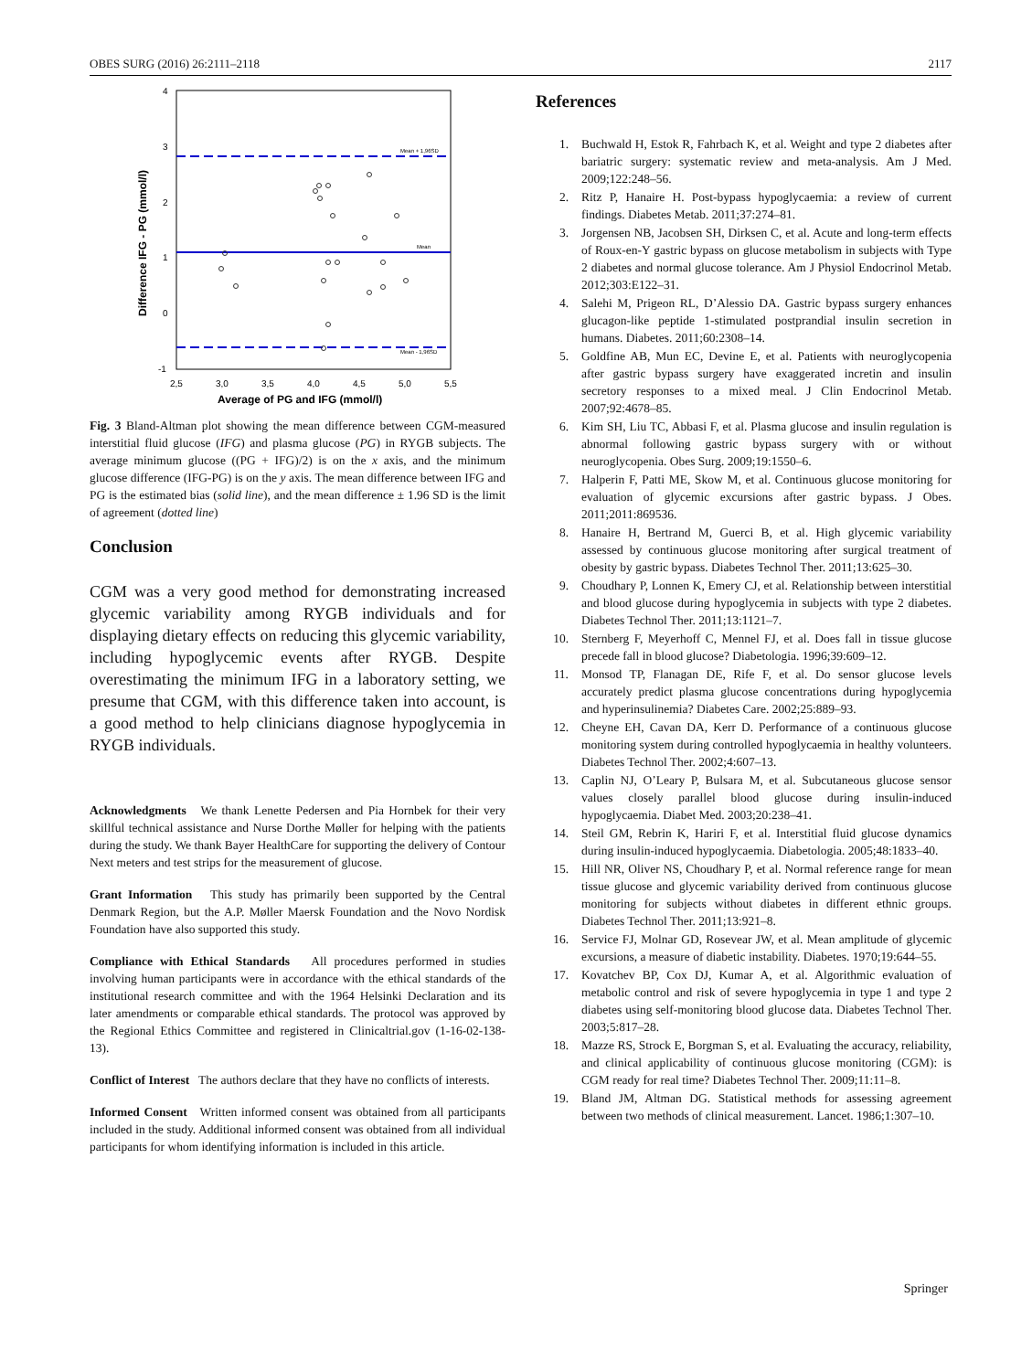OBES SURG (2016) 26:2111–2118 2117
4
3
2
1
0
-1
2,5
3,0
3,5
4,0
4,5
5,0
5,5
Average of PG and IFG (mmol/l)
Difference IFG - PG (mmol/l)
Mean + 1,96SD
Mean
Mean - 1,96SD
Fig. 3 Bland-Altman plot showing the mean difference between CGM-measured interstitial fluid glucose (IFG) and plasma glucose (PG) in RYGB subjects. The average minimum glucose ((PG + IFG)/2) is on the x axis, and the minimum glucose difference (IFG-PG) is on the y axis. The mean difference between IFG and PG is the estimated bias (solid line), and the mean difference ± 1.96 SD is the limit of agreement (dotted line)
Conclusion
CGM was a very good method for demonstrating increased glycemic variability among RYGB individuals and for displaying dietary effects on reducing this glycemic variability, including hypoglycemic events after RYGB. Despite overestimating the minimum IFG in a laboratory setting, we presume that CGM, with this difference taken into account, is a good method to help clinicians diagnose hypoglycemia in RYGB individuals.
Acknowledgments We thank Lenette Pedersen and Pia Hornbek for their very skillful technical assistance and Nurse Dorthe Møller for helping with the patients during the study. We thank Bayer HealthCare for supporting the delivery of Contour Next meters and test strips for the measurement of glucose.
Grant Information This study has primarily been supported by the Central Denmark Region, but the A.P. Møller Maersk Foundation and the Novo Nordisk Foundation have also supported this study.
Compliance with Ethical Standards All procedures performed in studies involving human participants were in accordance with the ethical standards of the institutional research committee and with the 1964 Helsinki Declaration and its later amendments or comparable ethical standards. The protocol was approved by the Regional Ethics Committee and registered in Clinicaltrial.gov (1-16-02-138-13).
Conflict of Interest The authors declare that they have no conflicts of interests.
Informed Consent Written informed consent was obtained from all participants included in the study. Additional informed consent was obtained from all individual participants for whom identifying information is included in this article.
References
1. Buchwald H, Estok R, Fahrbach K, et al. Weight and type 2 diabetes after bariatric surgery: systematic review and meta-analysis. Am J Med. 2009;122:248–56.
2. Ritz P, Hanaire H. Post-bypass hypoglycaemia: a review of current findings. Diabetes Metab. 2011;37:274–81.
3. Jorgensen NB, Jacobsen SH, Dirksen C, et al. Acute and long-term effects of Roux-en-Y gastric bypass on glucose metabolism in subjects with Type 2 diabetes and normal glucose tolerance. Am J Physiol Endocrinol Metab. 2012;303:E122–31.
4. Salehi M, Prigeon RL, D’Alessio DA. Gastric bypass surgery enhances glucagon-like peptide 1-stimulated postprandial insulin secretion in humans. Diabetes. 2011;60:2308–14.
5. Goldfine AB, Mun EC, Devine E, et al. Patients with neuroglycopenia after gastric bypass surgery have exaggerated incretin and insulin secretory responses to a mixed meal. J Clin Endocrinol Metab. 2007;92:4678–85.
6. Kim SH, Liu TC, Abbasi F, et al. Plasma glucose and insulin regulation is abnormal following gastric bypass surgery with or without neuroglycopenia. Obes Surg. 2009;19:1550–6.
7. Halperin F, Patti ME, Skow M, et al. Continuous glucose monitoring for evaluation of glycemic excursions after gastric bypass. J Obes. 2011;2011:869536.
8. Hanaire H, Bertrand M, Guerci B, et al. High glycemic variability assessed by continuous glucose monitoring after surgical treatment of obesity by gastric bypass. Diabetes Technol Ther. 2011;13:625–30.
9. Choudhary P, Lonnen K, Emery CJ, et al. Relationship between interstitial and blood glucose during hypoglycemia in subjects with type 2 diabetes. Diabetes Technol Ther. 2011;13:1121–7.
10. Sternberg F, Meyerhoff C, Mennel FJ, et al. Does fall in tissue glucose precede fall in blood glucose? Diabetologia. 1996;39:609–12.
11. Monsod TP, Flanagan DE, Rife F, et al. Do sensor glucose levels accurately predict plasma glucose concentrations during hypoglycemia and hyperinsulinemia? Diabetes Care. 2002;25:889–93.
12. Cheyne EH, Cavan DA, Kerr D. Performance of a continuous glucose monitoring system during controlled hypoglycaemia in healthy volunteers. Diabetes Technol Ther. 2002;4:607–13.
13. Caplin NJ, O’Leary P, Bulsara M, et al. Subcutaneous glucose sensor values closely parallel blood glucose during insulin-induced hypoglycaemia. Diabet Med. 2003;20:238–41.
14. Steil GM, Rebrin K, Hariri F, et al. Interstitial fluid glucose dynamics during insulin-induced hypoglycaemia. Diabetologia. 2005;48:1833–40.
15. Hill NR, Oliver NS, Choudhary P, et al. Normal reference range for mean tissue glucose and glycemic variability derived from continuous glucose monitoring for subjects without diabetes in different ethnic groups. Diabetes Technol Ther. 2011;13:921–8.
16. Service FJ, Molnar GD, Rosevear JW, et al. Mean amplitude of glycemic excursions, a measure of diabetic instability. Diabetes. 1970;19:644–55.
17. Kovatchev BP, Cox DJ, Kumar A, et al. Algorithmic evaluation of metabolic control and risk of severe hypoglycemia in type 1 and type 2 diabetes using self-monitoring blood glucose data. Diabetes Technol Ther. 2003;5:817–28.
18. Mazze RS, Strock E, Borgman S, et al. Evaluating the accuracy, reliability, and clinical applicability of continuous glucose monitoring (CGM): is CGM ready for real time? Diabetes Technol Ther. 2009;11:11–8.
19. Bland JM, Altman DG. Statistical methods for assessing agreement between two methods of clinical measurement. Lancet. 1986;1:307–10.
Springer